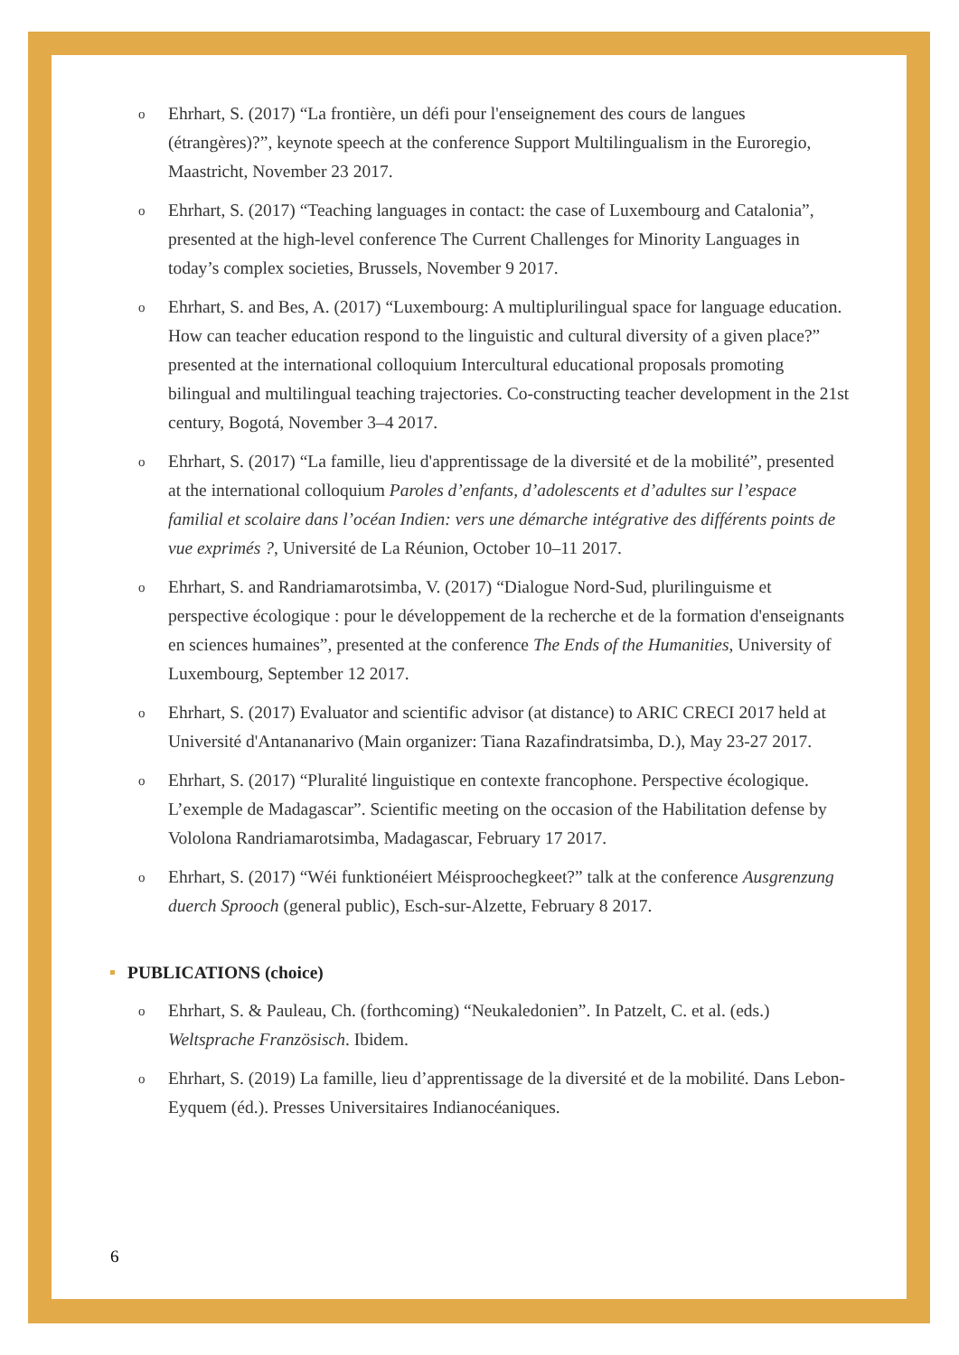o
Ehrhart, S. (2017) “La frontière, un défi pour l'enseignement des cours de langues (étrangères)?”, keynote speech at the conference Support Multilingualism in the Euroregio, Maastricht, November 23 2017.
o
Ehrhart, S. (2017) “Teaching languages in contact: the case of Luxembourg and Catalonia”, presented at the high-level conference The Current Challenges for Minority Languages in today’s complex societies, Brussels, November 9 2017.
o
Ehrhart, S. and Bes, A. (2017) “Luxembourg: A multiplurilingual space for language education. How can teacher education respond to the linguistic and cultural diversity of a given place?” presented at the international colloquium Intercultural educational proposals promoting bilingual and multilingual teaching trajectories. Co-constructing teacher development in the 21st century, Bogotá, November 3–4 2017.
o
Ehrhart, S. (2017) “La famille, lieu d'apprentissage de la diversité et de la mobilité”, presented at the international colloquium Paroles d’enfants, d’adolescents et d’adultes sur l’espace familial et scolaire dans l’océan Indien: vers une démarche intégrative des différents points de vue exprimés ?, Université de La Réunion, October 10–11 2017.
o
Ehrhart, S. and Randriamarotsimba, V. (2017) “Dialogue Nord-Sud, plurilinguisme et perspective écologique : pour le développement de la recherche et de la formation d'enseignants en sciences humaines”, presented at the conference The Ends of the Humanities, University of Luxembourg, September 12 2017.
o
Ehrhart, S. (2017) Evaluator and scientific advisor (at distance) to ARIC CRECI 2017 held at Université d'Antananarivo (Main organizer: Tiana Razafindratsimba, D.), May 23-27 2017.
o
Ehrhart, S. (2017) “Pluralité linguistique en contexte francophone. Perspective écologique. L’exemple de Madagascar”. Scientific meeting on the occasion of the Habilitation defense by Vololona Randriamarotsimba, Madagascar, February 17 2017.
o
Ehrhart, S. (2017) “Wéi funktionéiert Méisproochegkeet?” talk at the conference Ausgrenzung duerch Sprooch (general public), Esch-sur-Alzette, February 8 2017.
PUBLICATIONS (choice)
o
Ehrhart, S. & Pauleau, Ch. (forthcoming) “Neukaledonien”. In Patzelt, C. et al. (eds.) Weltsprache Französisch. Ibidem.
o
Ehrhart, S. (2019) La famille, lieu d’apprentissage de la diversité et de la mobilité. Dans Lebon-Eyquem (éd.). Presses Universitaires Indianocéaniques.
6